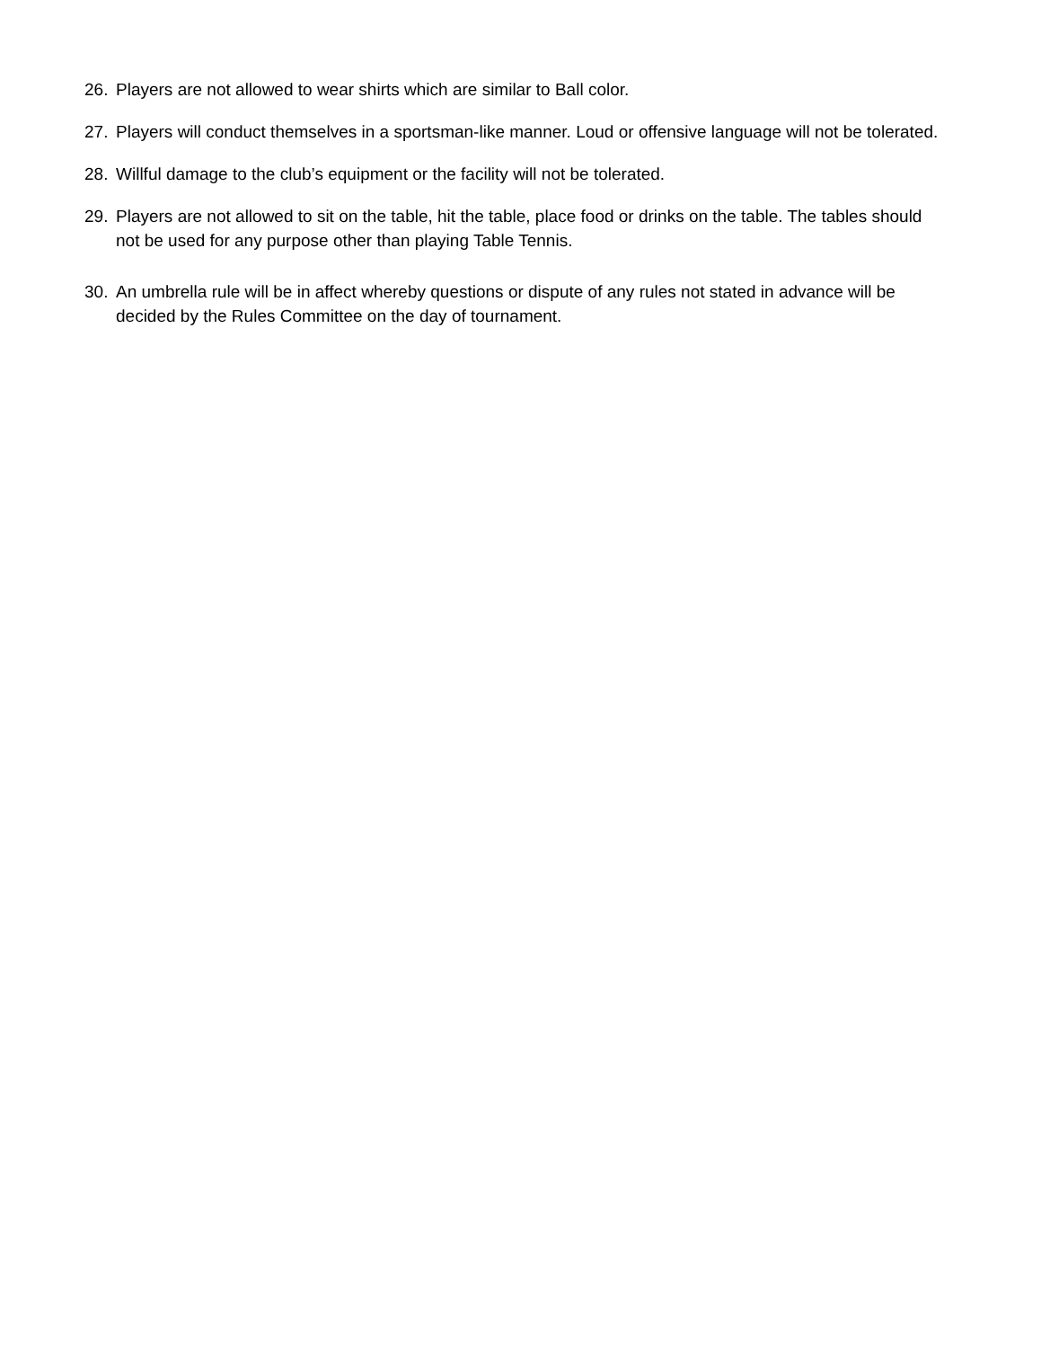26. Players are not allowed to wear shirts which are similar to Ball color.
27. Players will conduct themselves in a sportsman-like manner. Loud or offensive language will not be tolerated.
28. Willful damage to the club’s equipment or the facility will not be tolerated.
29. Players are not allowed to sit on the table, hit the table, place food or drinks on the table. The tables should not be used for any purpose other than playing Table Tennis.
30. An umbrella rule will be in affect whereby questions or dispute of any rules not stated in advance will be decided by the Rules Committee on the day of tournament.